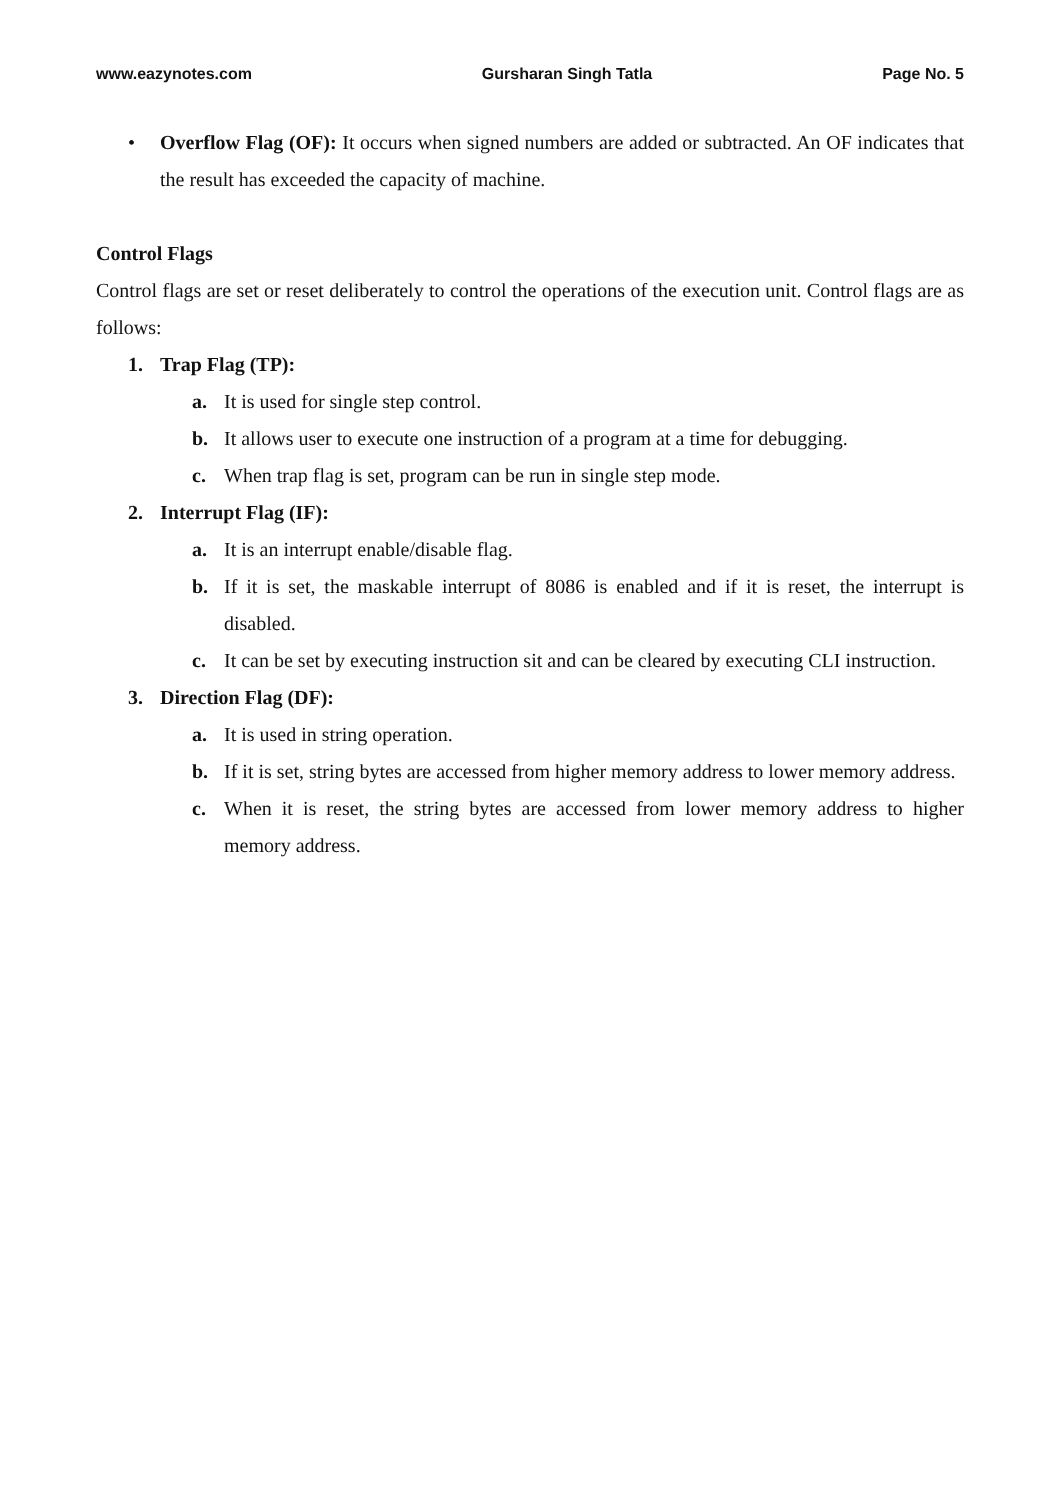www.eazynotes.com Gursharan Singh Tatla Page No. 5
• Overflow Flag (OF): It occurs when signed numbers are added or subtracted. An OF indicates that the result has exceeded the capacity of machine.
Control Flags
Control flags are set or reset deliberately to control the operations of the execution unit. Control flags are as follows:
1. Trap Flag (TP):
a. It is used for single step control.
b. It allows user to execute one instruction of a program at a time for debugging.
c. When trap flag is set, program can be run in single step mode.
2. Interrupt Flag (IF):
a. It is an interrupt enable/disable flag.
b. If it is set, the maskable interrupt of 8086 is enabled and if it is reset, the interrupt is disabled.
c. It can be set by executing instruction sit and can be cleared by executing CLI instruction.
3. Direction Flag (DF):
a. It is used in string operation.
b. If it is set, string bytes are accessed from higher memory address to lower memory address.
c. When it is reset, the string bytes are accessed from lower memory address to higher memory address.